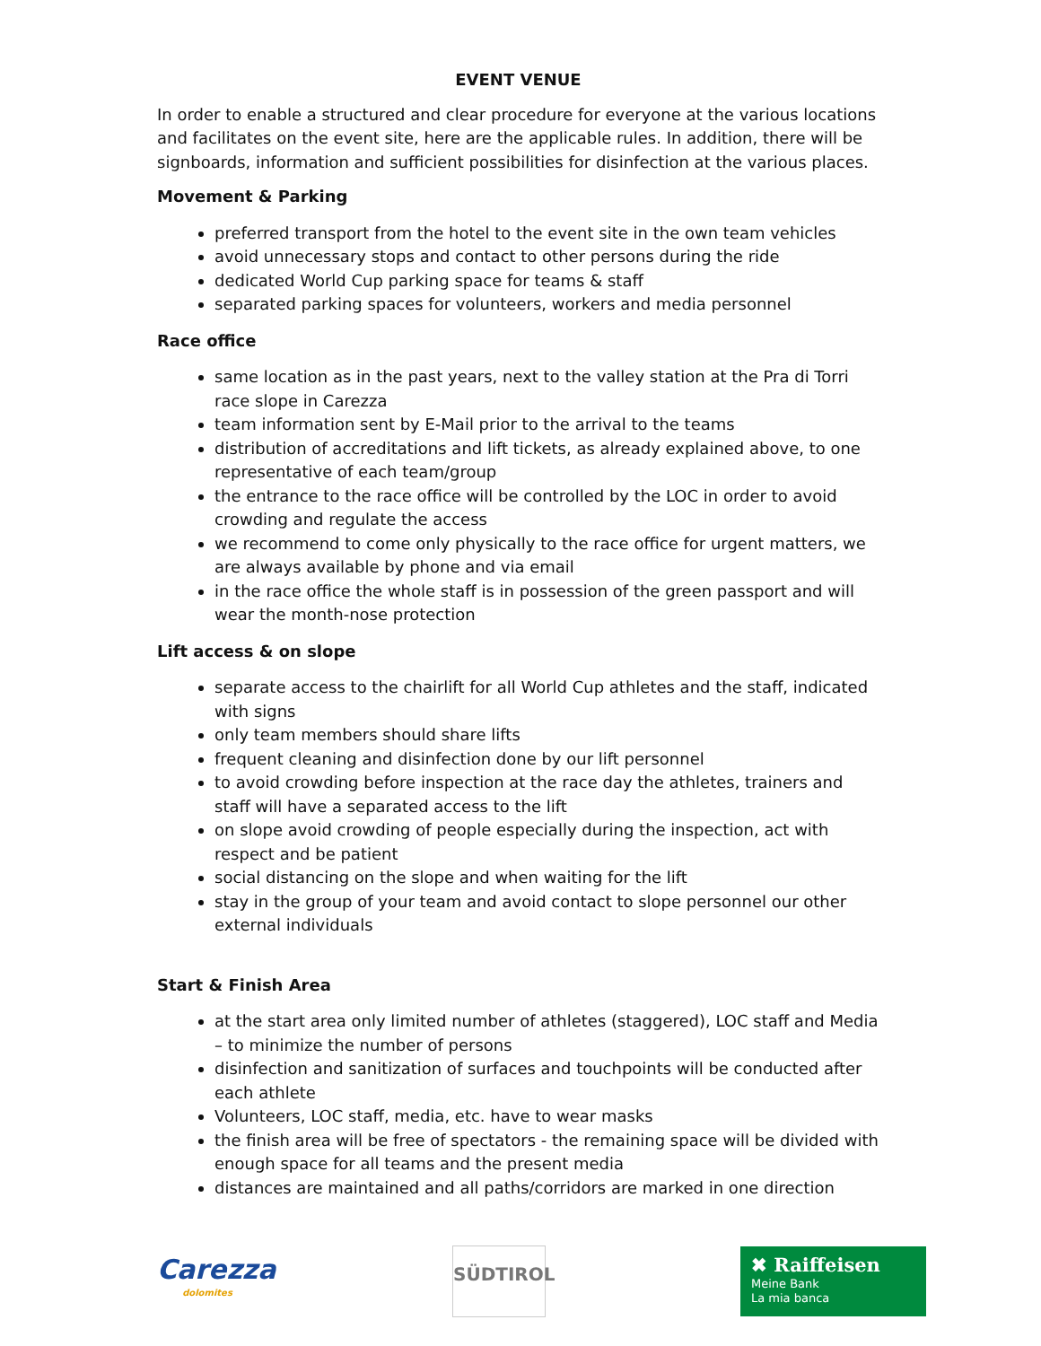EVENT VENUE
In order to enable a structured and clear procedure for everyone at the various locations and facilitates on the event site, here are the applicable rules. In addition, there will be signboards, information and sufficient possibilities for disinfection at the various places.
Movement & Parking
preferred transport from the hotel to the event site in the own team vehicles
avoid unnecessary stops and contact to other persons during the ride
dedicated World Cup parking space for teams & staff
separated parking spaces for volunteers, workers and media personnel
Race office
same location as in the past years, next to the valley station at the Pra di Torri race slope in Carezza
team information sent by E-Mail prior to the arrival to the teams
distribution of accreditations and lift tickets, as already explained above, to one representative of each team/group
the entrance to the race office will be controlled by the LOC in order to avoid crowding and regulate the access
we recommend to come only physically to the race office for urgent matters, we are always available by phone and via email
in the race office the whole staff is in possession of the green passport and will wear the month-nose protection
Lift access & on slope
separate access to the chairlift for all World Cup athletes and the staff, indicated with signs
only team members should share lifts
frequent cleaning and disinfection done by our lift personnel
to avoid crowding before inspection at the race day the athletes, trainers and staff will have a separated access to the lift
on slope avoid crowding of people especially during the inspection, act with respect and be patient
social distancing on the slope and when waiting for the lift
stay in the group of your team and avoid contact to slope personnel our other external individuals
Start & Finish Area
at the start area only limited number of athletes (staggered), LOC staff and Media – to minimize the number of persons
disinfection and sanitization of surfaces and touchpoints will be conducted after each athlete
Volunteers, LOC staff, media, etc. have to wear masks
the finish area will be free of spectators - the remaining space will be divided with enough space for all teams and the present media
distances are maintained and all paths/corridors are marked in one direction
Carezza
dolomites
SÜDTIROL
✖ Raiffeisen
Meine Bank
La mia banca